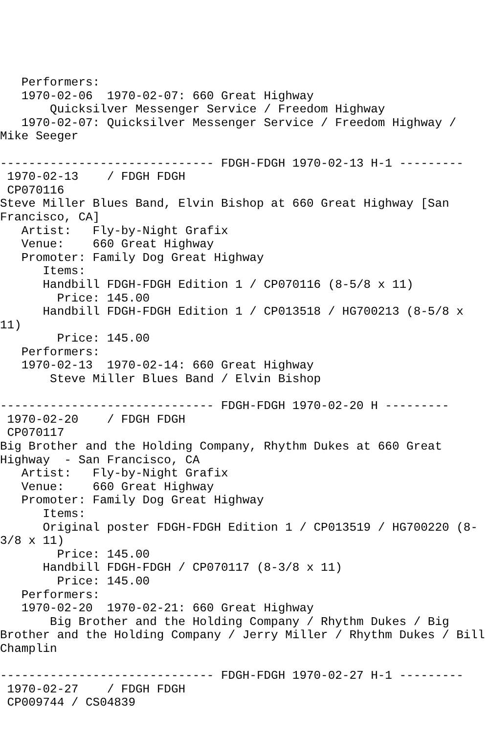Performers:
   1970-02-06  1970-02-07: 660 Great Highway
       Quicksilver Messenger Service / Freedom Highway
   1970-02-07: Quicksilver Messenger Service / Freedom Highway /
Mike Seeger

------------------------------ FDGH-FDGH 1970-02-13 H-1 ---------
 1970-02-13    / FDGH FDGH
 CP070116
Steve Miller Blues Band, Elvin Bishop at 660 Great Highway [San
Francisco, CA]
   Artist:   Fly-by-Night Grafix
   Venue:    660 Great Highway
   Promoter: Family Dog Great Highway
      Items:
      Handbill FDGH-FDGH Edition 1 / CP070116 (8-5/8 x 11)
        Price: 145.00
      Handbill FDGH-FDGH Edition 1 / CP013518 / HG700213 (8-5/8 x
11)
        Price: 145.00
   Performers:
   1970-02-13  1970-02-14: 660 Great Highway
       Steve Miller Blues Band / Elvin Bishop

------------------------------ FDGH-FDGH 1970-02-20 H ---------
 1970-02-20    / FDGH FDGH
 CP070117
Big Brother and the Holding Company, Rhythm Dukes at 660 Great
Highway  - San Francisco, CA
   Artist:   Fly-by-Night Grafix
   Venue:    660 Great Highway
   Promoter: Family Dog Great Highway
      Items:
      Original poster FDGH-FDGH Edition 1 / CP013519 / HG700220 (8-
3/8 x 11)
        Price: 145.00
      Handbill FDGH-FDGH / CP070117 (8-3/8 x 11)
        Price: 145.00
   Performers:
   1970-02-20  1970-02-21: 660 Great Highway
       Big Brother and the Holding Company / Rhythm Dukes / Big
Brother and the Holding Company / Jerry Miller / Rhythm Dukes / Bill
Champlin

------------------------------ FDGH-FDGH 1970-02-27 H-1 ---------
 1970-02-27    / FDGH FDGH
 CP009744 / CS04839